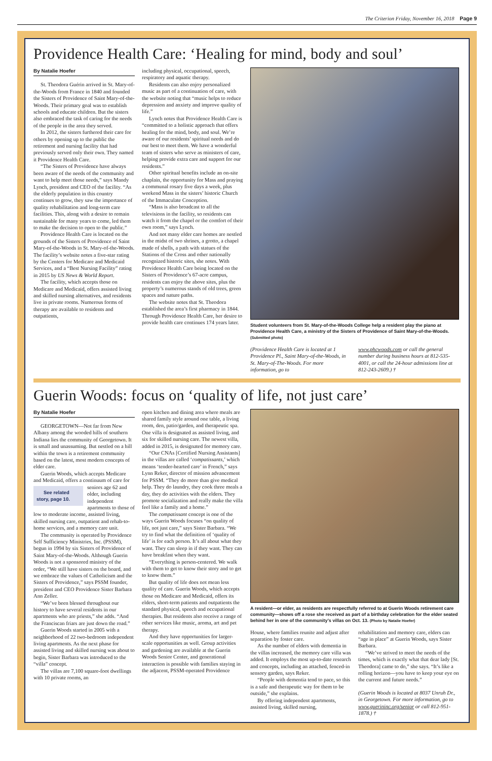The Criterion Friday, November 16, 2018 Page 9
Providence Health Care: ‘Healing for mind, body and soul’
By Natalie Hoefer
St. Theodora Guérin arrived in St. Mary-of-the-Woods from France in 1840 and founded the Sisters of Providence of Saint Mary-of-the-Woods. Their primary goal was to establish schools and educate children. But the sisters also embraced the task of caring for the needs of the people in the area they served.
In 2012, the sisters furthered their care for others by opening up to the public the retirement and nursing facility that had previously served only their own. They named it Providence Health Care.
“The Sisters of Providence have always been aware of the needs of the community and want to help meet those needs,” says Mandy Lynch, president and CEO of the facility. “As the elderly population in this country continues to grow, they saw the importance of quality rehabilitation and long-term care facilities. This, along with a desire to remain sustainable for many years to come, led them to make the decision to open to the public.”
Providence Health Care is located on the grounds of the Sisters of Providence of Saint Mary-of-the-Woods in St. Mary-of-the-Woods. The facility’s website notes a five-star rating by the Centers for Medicare and Medicaid Services, and a “Best Nursing Facility” rating in 2015 by US News & World Report.
The facility, which accepts those on Medicare and Medicaid, offers assisted living and skilled nursing alternatives, and residents live in private rooms. Numerous forms of therapy are available to residents and outpatients,
including physical, occupational, speech, respiratory and aquatic therapy.
Residents can also enjoy personalized music as part of a continuation of care, with the website noting that “music helps to reduce depression and anxiety and improve quality of life.”
Lynch notes that Providence Health Care is “committed to a holistic approach that offers healing for the mind, body, and soul. We’re aware of our residents’ spiritual needs and do our best to meet them. We have a wonderful team of sisters who serve as ministers of care, helping provide extra care and support for our residents.”
Other spiritual benefits include an on-site chaplain, the opportunity for Mass and praying a communal rosary five days a week, plus weekend Mass in the sisters’ historic Church of the Immaculate Conception.
“Mass is also broadcast to all the televisions in the facility, so residents can watch it from the chapel or the comfort of their own room,” says Lynch.
And not many elder care homes are nestled in the midst of two shrines, a grotto, a chapel made of shells, a path with statues of the Stations of the Cross and other nationally recognized historic sites, she notes. With Providence Health Care being located on the Sisters of Providence’s 67-acre campus, residents can enjoy the above sites, plus the property’s numerous stands of old trees, green spaces and nature paths.
The website notes that St. Theodora established the area’s first pharmacy in 1844. Through Providence Health Care, her desire to provide health care continues 174 years later.
Student volunteers from St. Mary-of-the-Woods College help a resident play the piano at Providence Health Care, a ministry of the Sisters of Providence of Saint Mary-of-the-Woods. (Submitted photo)
(Providence Health Care is located at 1 Providence Pl., Saint Mary-of-the-Woods, in St. Mary-of-The-Woods. For more information, go to
www.phcwoods.com or call the general number during business hours at 812-535-4001, or call the 24-hour admissions line at 812-243-2609.) †
Guerin Woods: focus on ‘quality of life, not just care’
By Natalie Hoefer
GEORGETOWN—Not far from New Albany among the wooded hills of southern Indiana lies the community of Georgetown. It is small and unassuming. But nestled on a hill within the town is a retirement community based on the latest, most modern concepts of elder care.
Guerin Woods, which accepts Medicare and Medicaid, offers a continuum of care for seniors age See related story, page 10. 62 and older, including independent apartments to those of low to moderate income, assisted living, skilled nursing care, outpatient and rehab-to-home services, and a memory care unit.
The community is operated by Providence Self Sufficiency Ministries, Inc. (PSSM), begun in 1994 by six Sisters of Providence of Saint Mary-of-the-Woods. Although Guerin Woods is not a sponsored ministry of the order, “We still have sisters on the board, and we embrace the values of Catholicism and the Sisters of Providence,” says PSSM founder, president and CEO Providence Sister Barbara Ann Zeller.
“We’ve been blessed throughout our history to have several residents in our apartments who are priests,” she adds. “And the Franciscan friars are just down the road.”
Guerin Woods started in 2005 with a neighborhood of 22 two-bedroom independent living apartments. As the next phase for assisted living and skilled nursing was about to begin, Sister Barbara was introduced to the “villa” concept.
The villas are 7,100 square-foot dwellings with 10 private rooms, an
open kitchen and dining area where meals are shared family style around one table, a living room, den, patio/garden, and therapeutic spa. One villa is designated as assisted living, and six for skilled nursing care. The newest villa, added in 2015, is designated for memory care.
“Our CNAs [Certified Nursing Assistants] in the villas are called ‘compatissants,’ which means ‘tender-hearted care’ in French,” says Lynn Reker, director of mission advancement for PSSM. “They do more than give medical help. They do laundry, they cook three meals a day, they do activities with the elders. They promote socialization and really make the villa feel like a family and a home.”
The compatissant concept is one of the ways Guerin Woods focuses “on quality of life, not just care,” says Sister Barbara. “We try to find what the definition of ‘quality of life’ is for each person. It’s all about what they want. They can sleep in if they want. They can have breakfast when they want.
“Everything is person-centered. We walk with them to get to know their story and to get to know them.”
But quality of life does not mean less quality of care. Guerin Woods, which accepts those on Medicare and Medicaid, offers its elders, short-term patients and outpatients the standard physical, speech and occupational therapies. But residents also receive a range of other services like music, aroma, art and pet therapy.
And they have opportunities for larger-scale opportunities as well. Group activities and gardening are available at the Guerin Woods Senior Center, and generational interaction is possible with families staying in the adjacent, PSSM-operated Providence
A resident—or elder, as residents are respectfully referred to at Guerin Woods retirement care community—shows off a rose she received as part of a birthday celebration for the elder seated behind her in one of the community’s villas on Oct. 13. (Photo by Natalie Hoefer)
House, where families reunite and adjust after separation by foster care.
As the number of elders with dementia in the villas increased, the memory care villa was added. It employs the most up-to-date research and concepts, including an attached, fenced-in sensory garden, says Reker.
“People with dementia tend to pace, so this is a safe and therapeutic way for them to be outside,” she explains.
By offering independent apartments, assisted living, skilled nursing,
rehabilitation and memory care, elders can “age in place” at Guerin Woods, says Sister Barbara.
“We’ve strived to meet the needs of the times, which is exactly what that dear lady [St. Theodora] came to do,” she says. “It’s like a rolling horizon—you have to keep your eye on the current and future needs.”
(Guerin Woods is located at 8037 Unruh Dr., in Georgetown. For more information, go to www.guerininc.org/senior or call 812-951-1878.) †